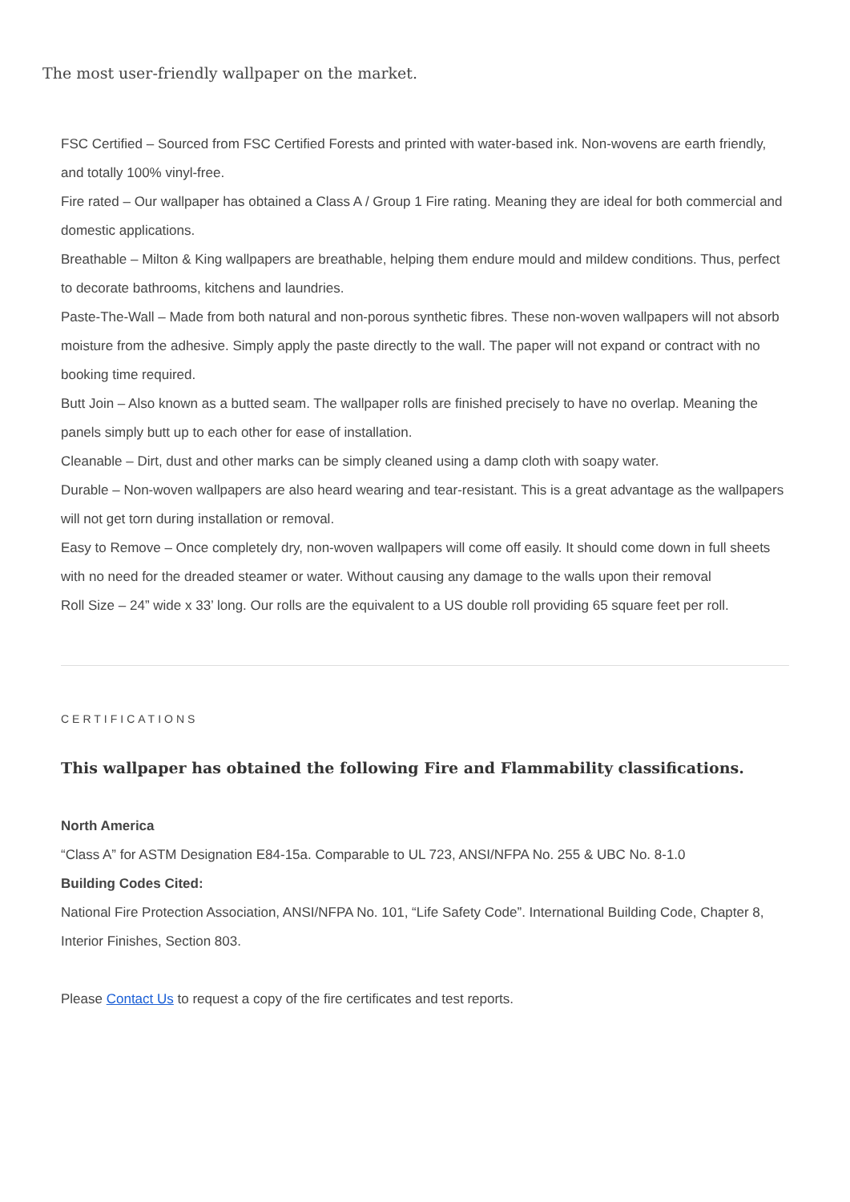The most user-friendly wallpaper on the market.
FSC Certified – Sourced from FSC Certified Forests and printed with water-based ink. Non-wovens are earth friendly, and totally 100% vinyl-free.
Fire rated – Our wallpaper has obtained a Class A / Group 1 Fire rating. Meaning they are ideal for both commercial and domestic applications.
Breathable – Milton & King wallpapers are breathable, helping them endure mould and mildew conditions. Thus, perfect to decorate bathrooms, kitchens and laundries.
Paste-The-Wall – Made from both natural and non-porous synthetic fibres. These non-woven wallpapers will not absorb moisture from the adhesive. Simply apply the paste directly to the wall. The paper will not expand or contract with no booking time required.
Butt Join – Also known as a butted seam. The wallpaper rolls are finished precisely to have no overlap. Meaning the panels simply butt up to each other for ease of installation.
Cleanable – Dirt, dust and other marks can be simply cleaned using a damp cloth with soapy water.
Durable – Non-woven wallpapers are also heard wearing and tear-resistant. This is a great advantage as the wallpapers will not get torn during installation or removal.
Easy to Remove – Once completely dry, non-woven wallpapers will come off easily. It should come down in full sheets with no need for the dreaded steamer or water. Without causing any damage to the walls upon their removal
Roll Size – 24” wide x 33’ long. Our rolls are the equivalent to a US double roll providing 65 square feet per roll.
CERTIFICATIONS
This wallpaper has obtained the following Fire and Flammability classifications.
North America
“Class A” for ASTM Designation E84-15a. Comparable to UL 723, ANSI/NFPA No. 255 & UBC No. 8-1.0
Building Codes Cited:
National Fire Protection Association, ANSI/NFPA No. 101, “Life Safety Code”. International Building Code, Chapter 8, Interior Finishes, Section 803.
Please Contact Us to request a copy of the fire certificates and test reports.